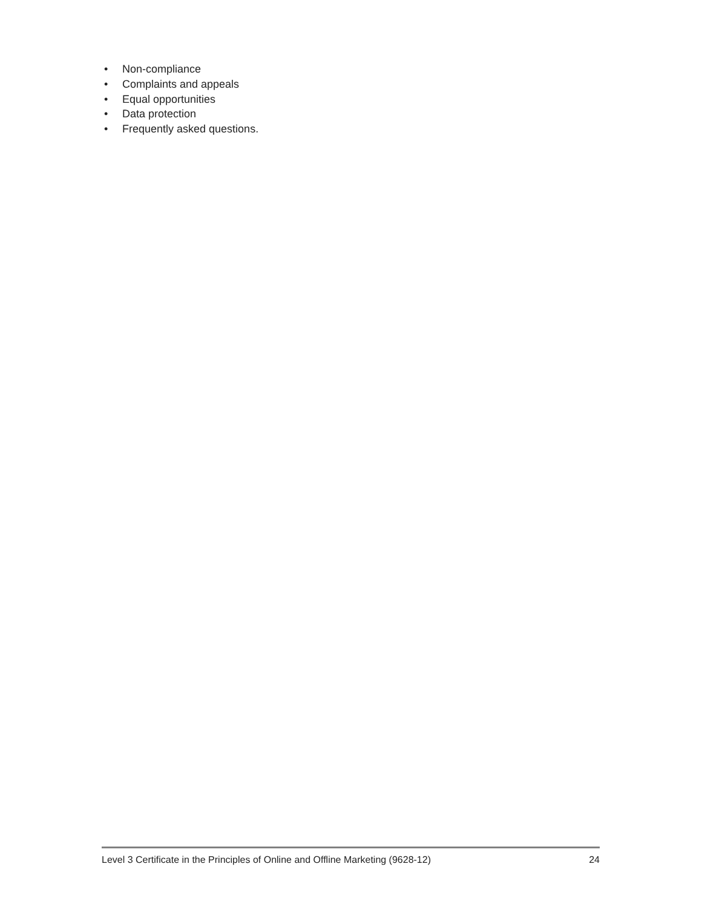• Non-compliance
• Complaints and appeals
• Equal opportunities
• Data protection
• Frequently asked questions.
Level 3 Certificate in the Principles of Online and Offline Marketing (9628-12) 24